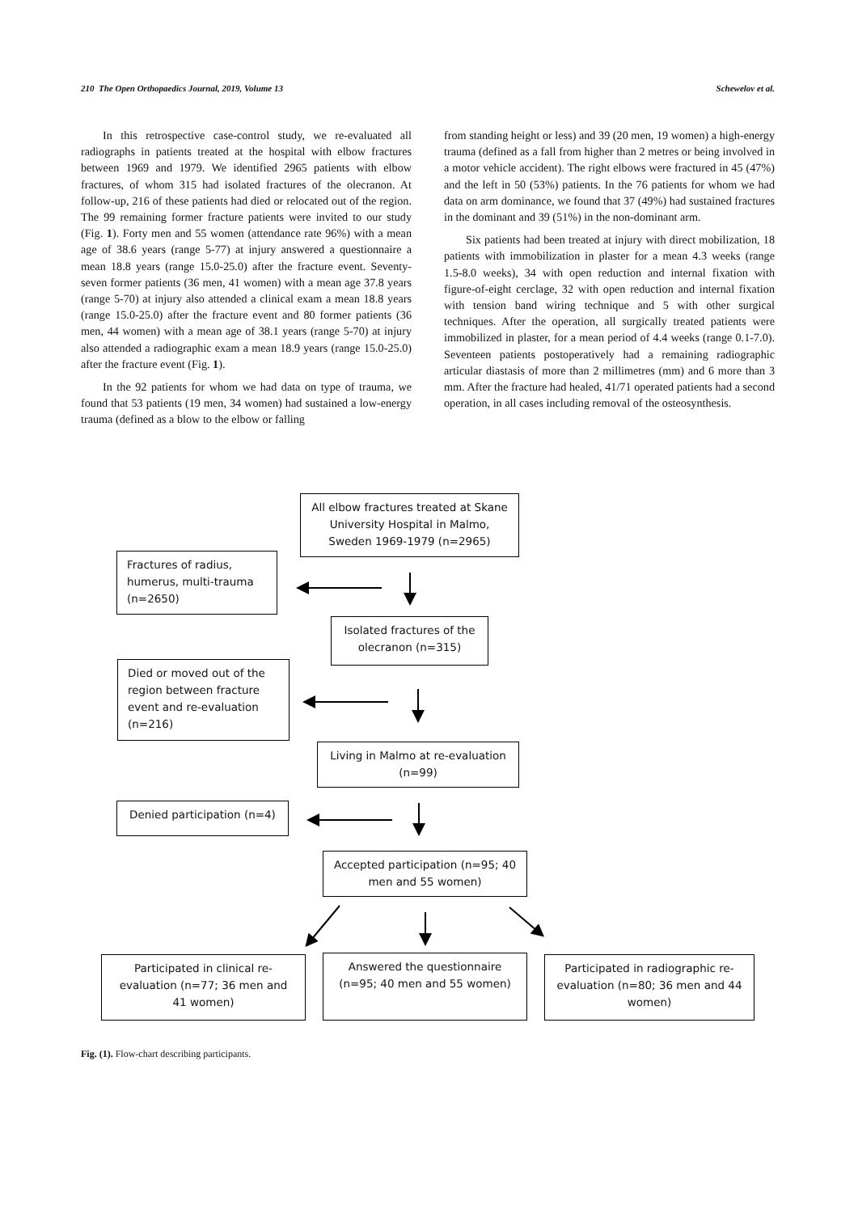210 The Open Orthopaedics Journal, 2019, Volume 13 Schewelov et al.
In this retrospective case-control study, we re-evaluated all radiographs in patients treated at the hospital with elbow fractures between 1969 and 1979. We identified 2965 patients with elbow fractures, of whom 315 had isolated fractures of the olecranon. At follow-up, 216 of these patients had died or relocated out of the region. The 99 remaining former fracture patients were invited to our study (Fig. 1). Forty men and 55 women (attendance rate 96%) with a mean age of 38.6 years (range 5-77) at injury answered a questionnaire a mean 18.8 years (range 15.0-25.0) after the fracture event. Seventy-seven former patients (36 men, 41 women) with a mean age 37.8 years (range 5-70) at injury also attended a clinical exam a mean 18.8 years (range 15.0-25.0) after the fracture event and 80 former patients (36 men, 44 women) with a mean age of 38.1 years (range 5-70) at injury also attended a radiographic exam a mean 18.9 years (range 15.0-25.0) after the fracture event (Fig. 1).
In the 92 patients for whom we had data on type of trauma, we found that 53 patients (19 men, 34 women) had sustained a low-energy trauma (defined as a blow to the elbow or falling
from standing height or less) and 39 (20 men, 19 women) a high-energy trauma (defined as a fall from higher than 2 metres or being involved in a motor vehicle accident). The right elbows were fractured in 45 (47%) and the left in 50 (53%) patients. In the 76 patients for whom we had data on arm dominance, we found that 37 (49%) had sustained fractures in the dominant and 39 (51%) in the non-dominant arm.
Six patients had been treated at injury with direct mobilization, 18 patients with immobilization in plaster for a mean 4.3 weeks (range 1.5-8.0 weeks), 34 with open reduction and internal fixation with figure-of-eight cerclage, 32 with open reduction and internal fixation with tension band wiring technique and 5 with other surgical techniques. After the operation, all surgically treated patients were immobilized in plaster, for a mean period of 4.4 weeks (range 0.1-7.0). Seventeen patients postoperatively had a remaining radiographic articular diastasis of more than 2 millimetres (mm) and 6 more than 3 mm. After the fracture had healed, 41/71 operated patients had a second operation, in all cases including removal of the osteosynthesis.
All elbow fractures treated at Skane University Hospital in Malmo, Sweden 1969-1979 (n=2965)
Fractures of radius, humerus, multi-trauma (n=2650)
Isolated fractures of the olecranon (n=315)
Died or moved out of the region between fracture event and re-evaluation (n=216)
Living in Malmo at re-evaluation (n=99)
Denied participation (n=4)
Accepted participation (n=95; 40 men and 55 women)
Participated in clinical re-evaluation (n=77; 36 men and 41 women)
Answered the questionnaire (n=95; 40 men and 55 women)
Participated in radiographic re-evaluation (n=80; 36 men and 44 women)
Fig. (1). Flow-chart describing participants.